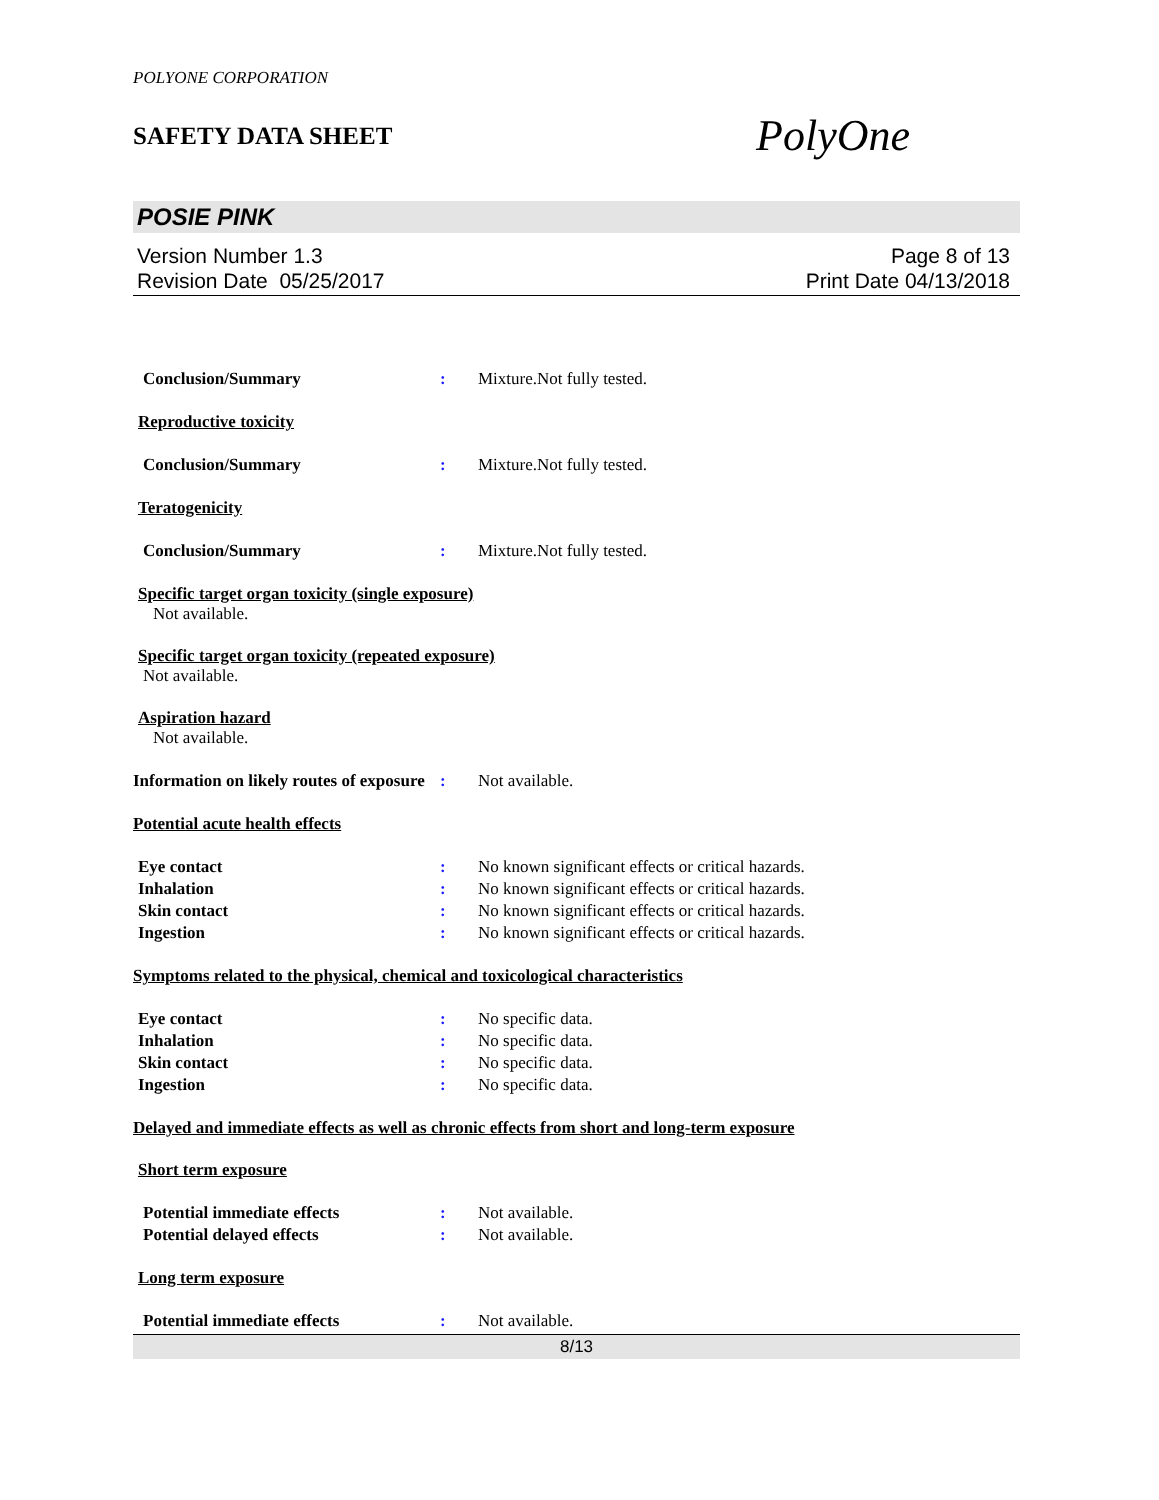POLYONE CORPORATION
SAFETY DATA SHEET
PolyOne
POSIE PINK
Version Number 1.3
Revision Date 05/25/2017
Page 8 of 13
Print Date 04/13/2018
Conclusion/Summary : Mixture.Not fully tested.
Reproductive toxicity
Conclusion/Summary : Mixture.Not fully tested.
Teratogenicity
Conclusion/Summary : Mixture.Not fully tested.
Specific target organ toxicity (single exposure)
Not available.
Specific target organ toxicity (repeated exposure)
Not available.
Aspiration hazard
Not available.
Information on likely routes of exposure
: Not available.
Potential acute health effects
Eye contact : No known significant effects or critical hazards.
Inhalation : No known significant effects or critical hazards.
Skin contact : No known significant effects or critical hazards.
Ingestion : No known significant effects or critical hazards.
Symptoms related to the physical, chemical and toxicological characteristics
Eye contact : No specific data.
Inhalation : No specific data.
Skin contact : No specific data.
Ingestion : No specific data.
Delayed and immediate effects as well as chronic effects from short and long-term exposure
Short term exposure
Potential immediate effects : Not available.
Potential delayed effects : Not available.
Long term exposure
Potential immediate effects : Not available.
8/13